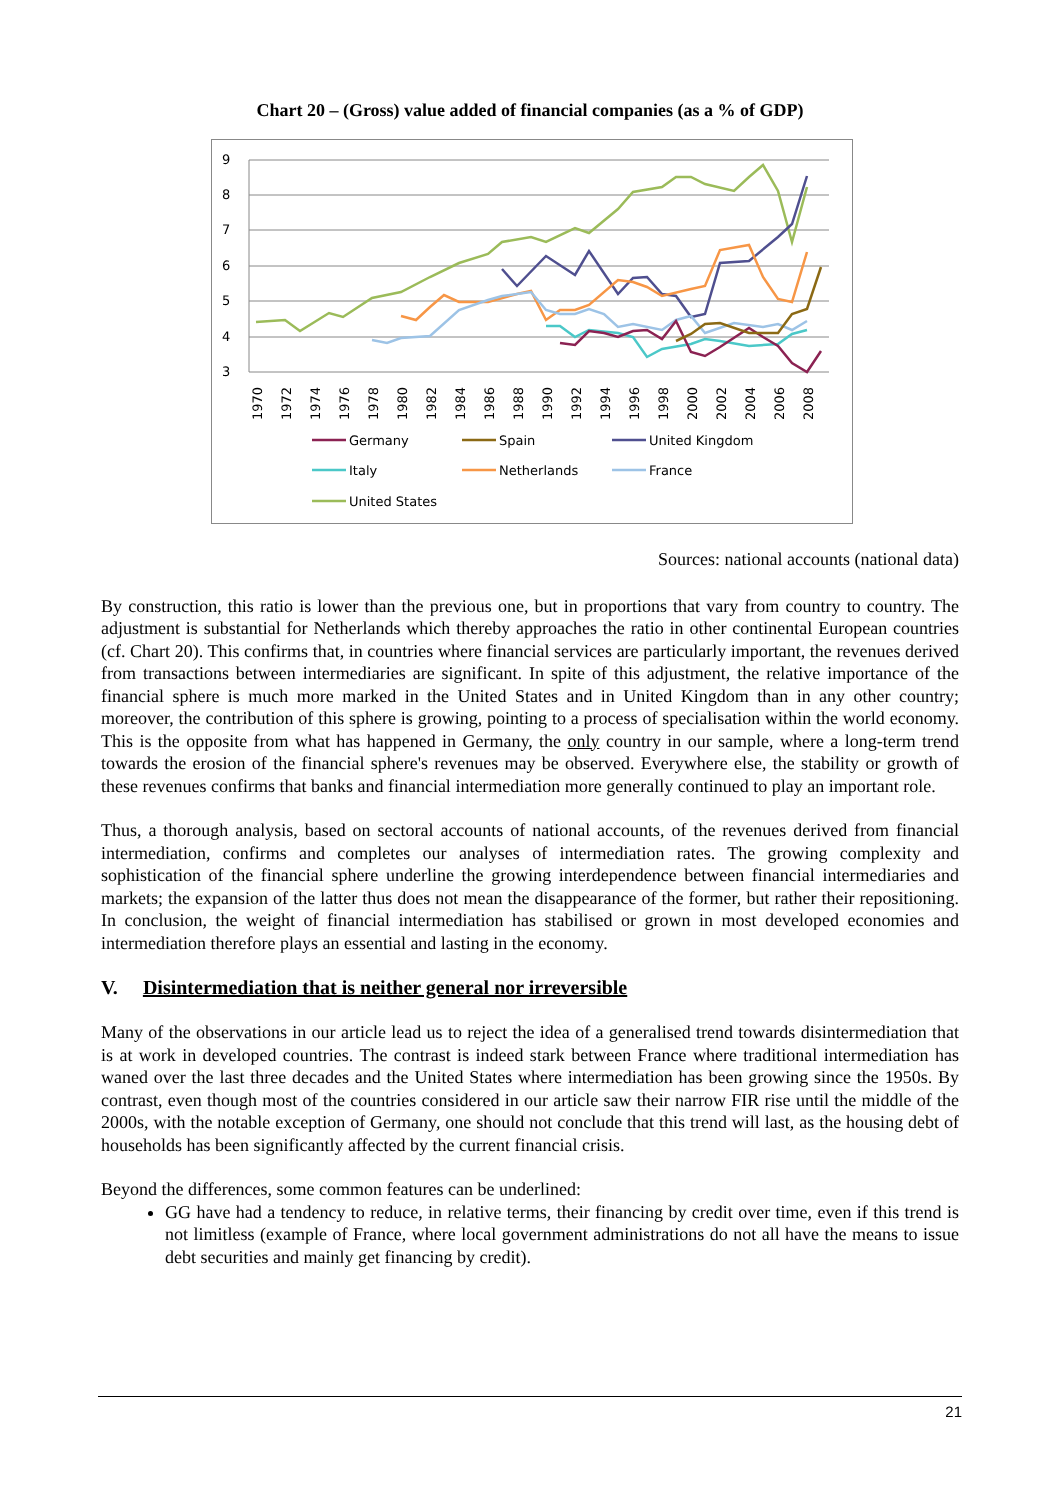Chart 20 – (Gross) value added of financial companies (as a % of GDP)
9
8
7
6
5
4
3
1970
1972
1974
1976
1978
1980
1982
1984
1986
1988
1990
1992
1994
1996
1998
2000
2002
2004
2006
2008
Germany
Spain
United Kingdom
Italy
Netherlands
France
United States
Sources: national accounts (national data)
By construction, this ratio is lower than the previous one, but in proportions that vary from country to country. The adjustment is substantial for Netherlands which thereby approaches the ratio in other continental European countries (cf. Chart 20). This confirms that, in countries where financial services are particularly important, the revenues derived from transactions between intermediaries are significant. In spite of this adjustment, the relative importance of the financial sphere is much more marked in the United States and in United Kingdom than in any other country; moreover, the contribution of this sphere is growing, pointing to a process of specialisation within the world economy. This is the opposite from what has happened in Germany, the only country in our sample, where a long-term trend towards the erosion of the financial sphere's revenues may be observed. Everywhere else, the stability or growth of these revenues confirms that banks and financial intermediation more generally continued to play an important role.
Thus, a thorough analysis, based on sectoral accounts of national accounts, of the revenues derived from financial intermediation, confirms and completes our analyses of intermediation rates. The growing complexity and sophistication of the financial sphere underline the growing interdependence between financial intermediaries and markets; the expansion of the latter thus does not mean the disappearance of the former, but rather their repositioning. In conclusion, the weight of financial intermediation has stabilised or grown in most developed economies and intermediation therefore plays an essential and lasting in the economy.
V. Disintermediation that is neither general nor irreversible
Many of the observations in our article lead us to reject the idea of a generalised trend towards disintermediation that is at work in developed countries. The contrast is indeed stark between France where traditional intermediation has waned over the last three decades and the United States where intermediation has been growing since the 1950s. By contrast, even though most of the countries considered in our article saw their narrow FIR rise until the middle of the 2000s, with the notable exception of Germany, one should not conclude that this trend will last, as the housing debt of households has been significantly affected by the current financial crisis.
Beyond the differences, some common features can be underlined:
GG have had a tendency to reduce, in relative terms, their financing by credit over time, even if this trend is not limitless (example of France, where local government administrations do not all have the means to issue debt securities and mainly get financing by credit).
21